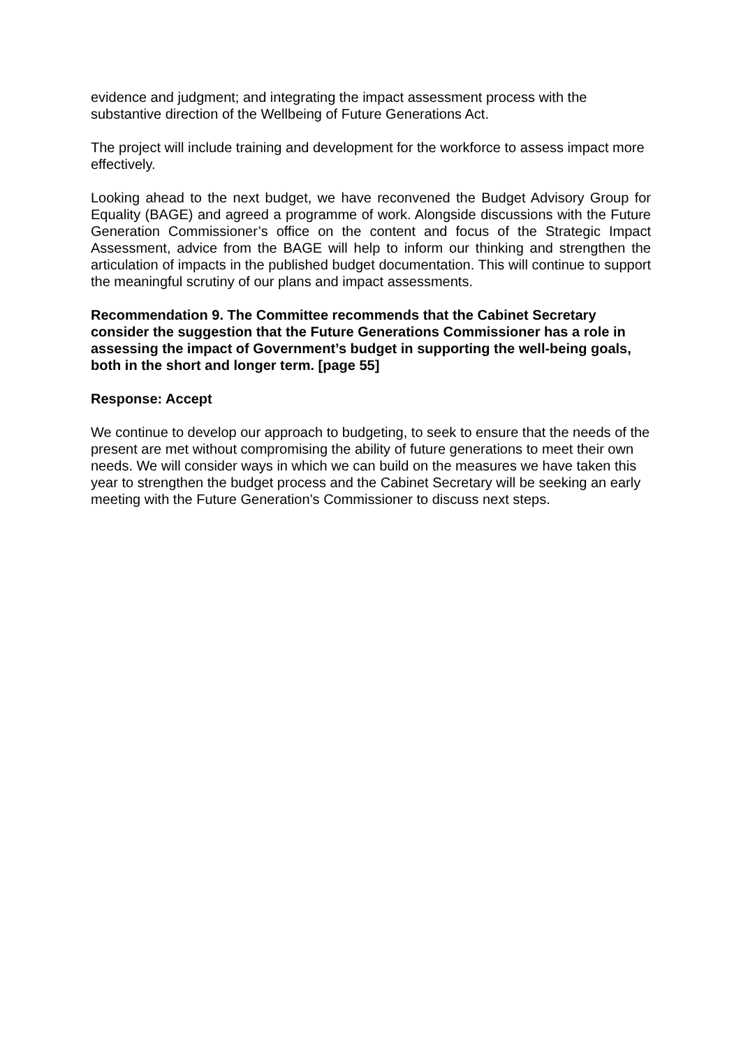evidence and judgment; and integrating the impact assessment process with the substantive direction of the Wellbeing of Future Generations Act.
The project will include training and development for the workforce to assess impact more effectively.
Looking ahead to the next budget, we have reconvened the Budget Advisory Group for Equality (BAGE) and agreed a programme of work. Alongside discussions with the Future Generation Commissioner’s office on the content and focus of the Strategic Impact Assessment, advice from the BAGE will help to inform our thinking and strengthen the articulation of impacts in the published budget documentation. This will continue to support the meaningful scrutiny of our plans and impact assessments.
Recommendation 9. The Committee recommends that the Cabinet Secretary consider the suggestion that the Future Generations Commissioner has a role in assessing the impact of Government’s budget in supporting the well-being goals, both in the short and longer term. [page 55]
Response: Accept
We continue to develop our approach to budgeting, to seek to ensure that the needs of the present are met without compromising the ability of future generations to meet their own needs. We will consider ways in which we can build on the measures we have taken this year to strengthen the budget process and the Cabinet Secretary will be seeking an early meeting with the Future Generation’s Commissioner to discuss next steps.